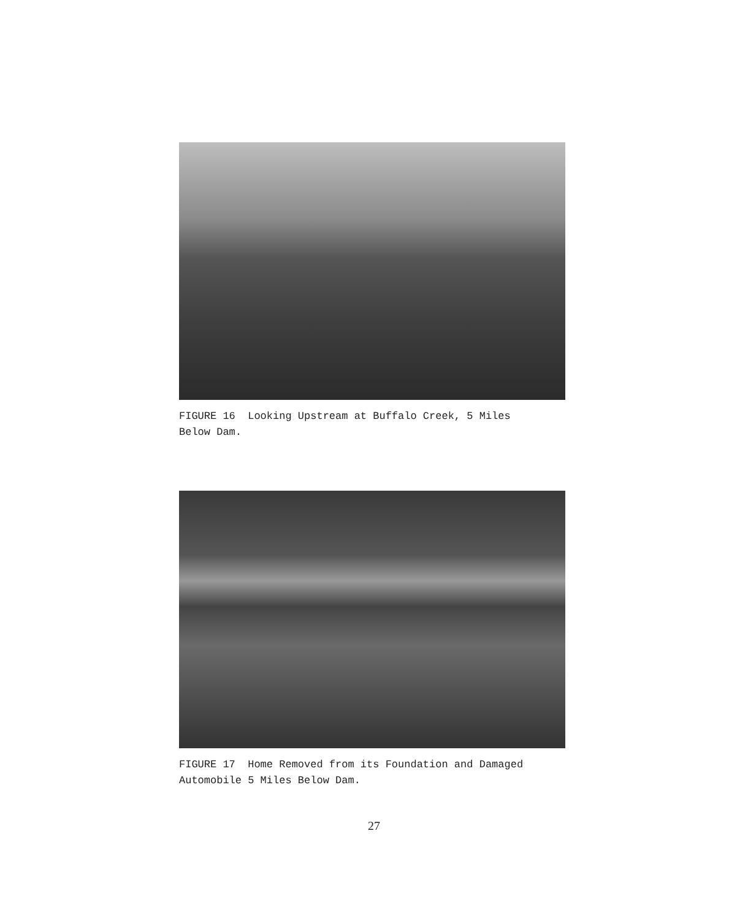FIGURE 16 Looking Upstream at Buffalo Creek, 5 Miles
Below Dam.
FIGURE 17 Home Removed from its Foundation and Damaged
Automobile 5 Miles Below Dam.
27